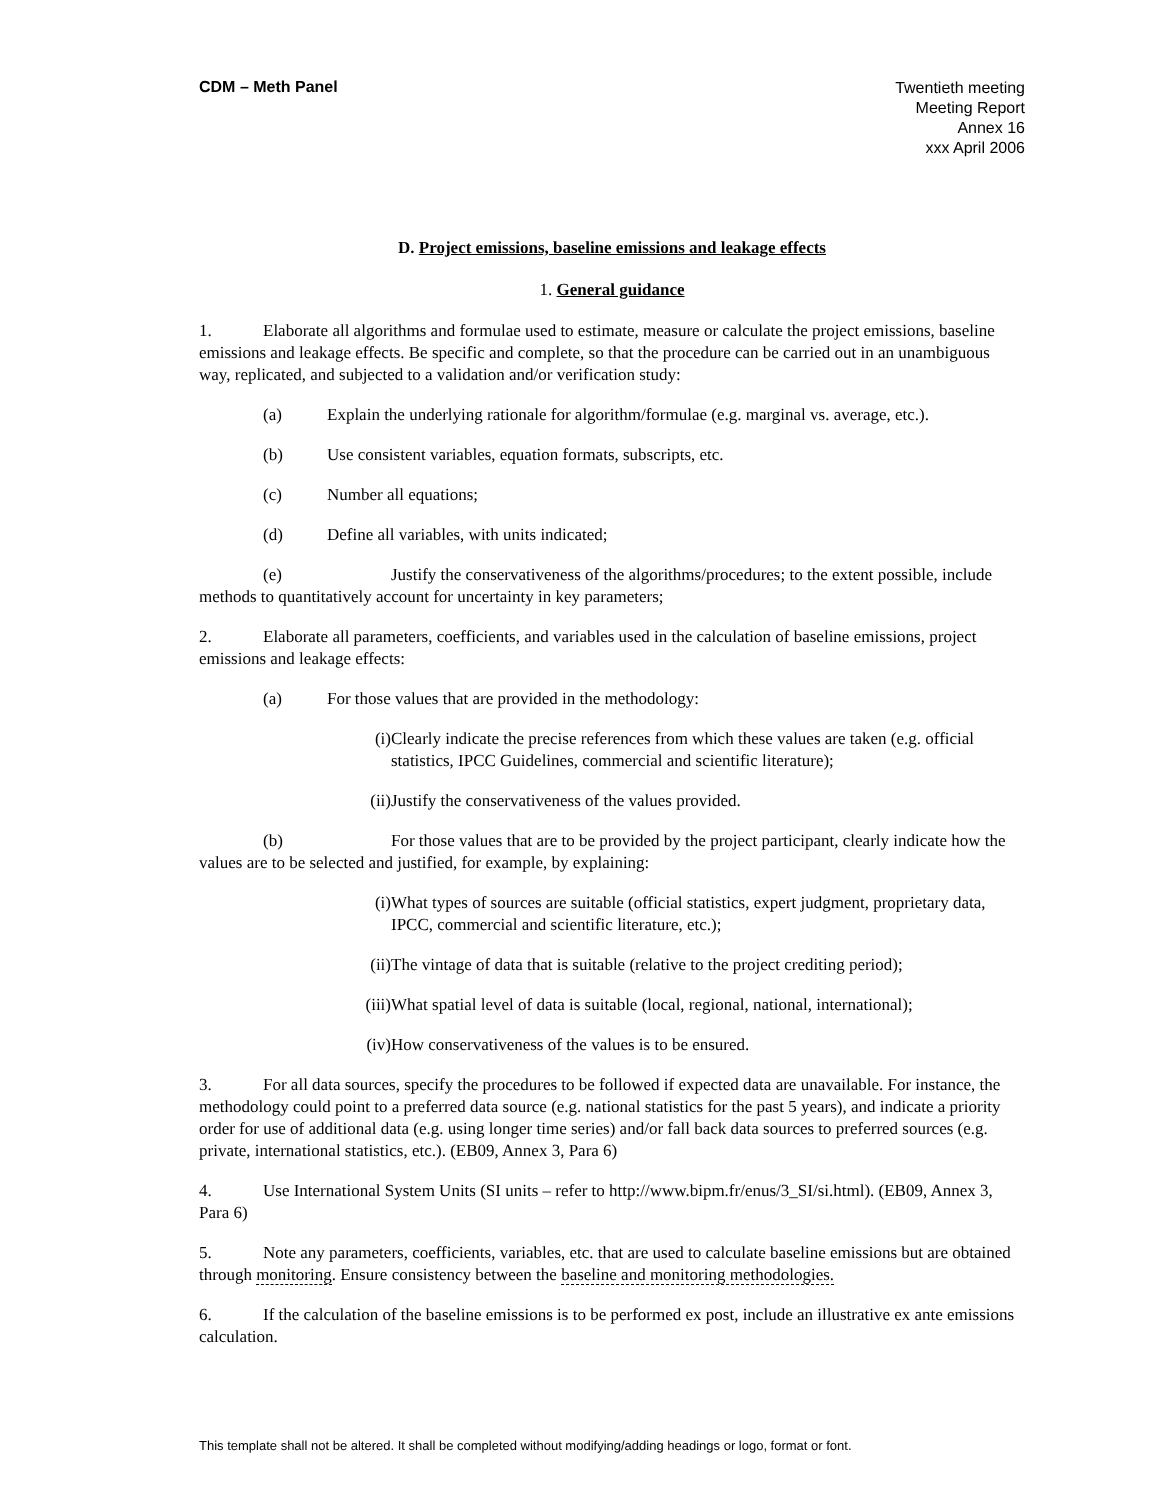CDM – Meth Panel
Twentieth meeting
Meeting Report
Annex 16
xxx April 2006
D. Project emissions, baseline emissions and leakage effects
1. General guidance
1. Elaborate all algorithms and formulae used to estimate, measure or calculate the project emissions, baseline emissions and leakage effects. Be specific and complete, so that the procedure can be carried out in an unambiguous way, replicated, and subjected to a validation and/or verification study:
(a) Explain the underlying rationale for algorithm/formulae (e.g. marginal vs. average, etc.).
(b) Use consistent variables, equation formats, subscripts, etc.
(c) Number all equations;
(d) Define all variables, with units indicated;
(e) Justify the conservativeness of the algorithms/procedures; to the extent possible, include methods to quantitatively account for uncertainty in key parameters;
2. Elaborate all parameters, coefficients, and variables used in the calculation of baseline emissions, project emissions and leakage effects:
(a) For those values that are provided in the methodology:
(i) Clearly indicate the precise references from which these values are taken (e.g. official statistics, IPCC Guidelines, commercial and scientific literature);
(ii) Justify the conservativeness of the values provided.
(b) For those values that are to be provided by the project participant, clearly indicate how the values are to be selected and justified, for example, by explaining:
(i) What types of sources are suitable (official statistics, expert judgment, proprietary data, IPCC, commercial and scientific literature, etc.);
(ii) The vintage of data that is suitable (relative to the project crediting period);
(iii) What spatial level of data is suitable (local, regional, national, international);
(iv) How conservativeness of the values is to be ensured.
3. For all data sources, specify the procedures to be followed if expected data are unavailable. For instance, the methodology could point to a preferred data source (e.g. national statistics for the past 5 years), and indicate a priority order for use of additional data (e.g. using longer time series) and/or fall back data sources to preferred sources (e.g. private, international statistics, etc.). (EB09, Annex 3, Para 6)
4. Use International System Units (SI units – refer to http://www.bipm.fr/enus/3_SI/si.html). (EB09, Annex 3, Para 6)
5. Note any parameters, coefficients, variables, etc. that are used to calculate baseline emissions but are obtained through monitoring. Ensure consistency between the baseline and monitoring methodologies.
6. If the calculation of the baseline emissions is to be performed ex post, include an illustrative ex ante emissions calculation.
This template shall not be altered. It shall be completed without modifying/adding headings or logo, format or font.